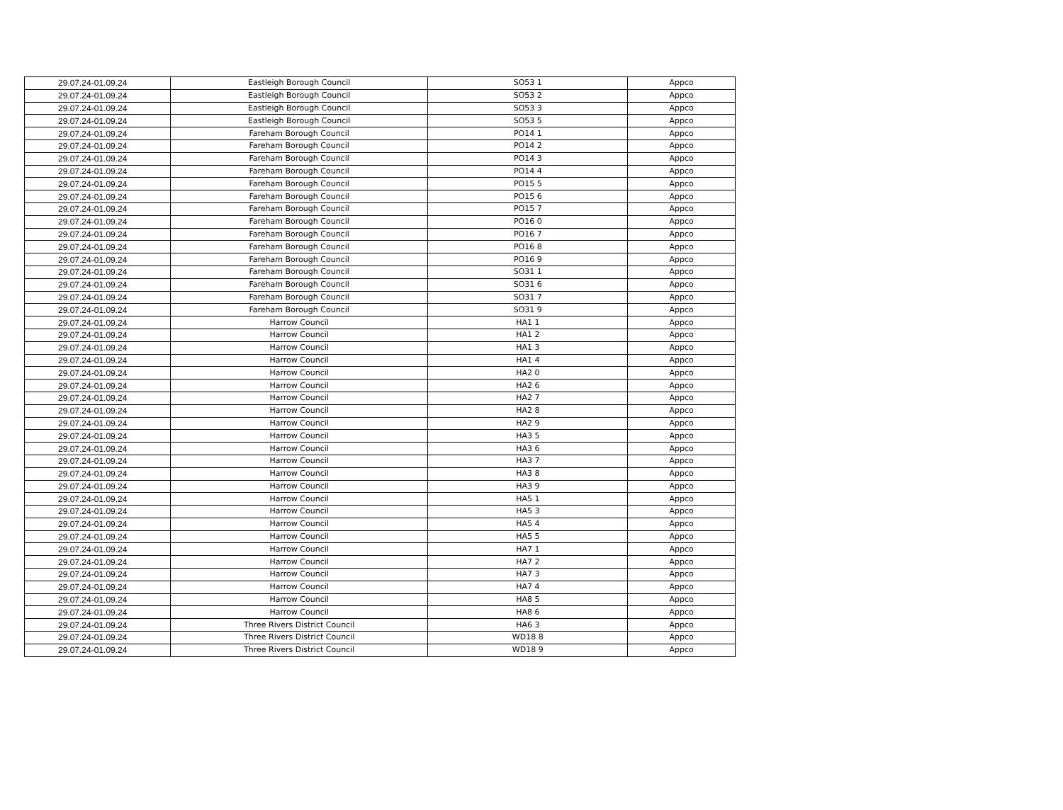| 29.07.24-01.09.24 | Eastleigh Borough Council | SO53 1 | Appco |
| 29.07.24-01.09.24 | Eastleigh Borough Council | SO53 2 | Appco |
| 29.07.24-01.09.24 | Eastleigh Borough Council | SO53 3 | Appco |
| 29.07.24-01.09.24 | Eastleigh Borough Council | SO53 5 | Appco |
| 29.07.24-01.09.24 | Fareham Borough Council | PO14 1 | Appco |
| 29.07.24-01.09.24 | Fareham Borough Council | PO14 2 | Appco |
| 29.07.24-01.09.24 | Fareham Borough Council | PO14 3 | Appco |
| 29.07.24-01.09.24 | Fareham Borough Council | PO14 4 | Appco |
| 29.07.24-01.09.24 | Fareham Borough Council | PO15 5 | Appco |
| 29.07.24-01.09.24 | Fareham Borough Council | PO15 6 | Appco |
| 29.07.24-01.09.24 | Fareham Borough Council | PO15 7 | Appco |
| 29.07.24-01.09.24 | Fareham Borough Council | PO16 0 | Appco |
| 29.07.24-01.09.24 | Fareham Borough Council | PO16 7 | Appco |
| 29.07.24-01.09.24 | Fareham Borough Council | PO16 8 | Appco |
| 29.07.24-01.09.24 | Fareham Borough Council | PO16 9 | Appco |
| 29.07.24-01.09.24 | Fareham Borough Council | SO31 1 | Appco |
| 29.07.24-01.09.24 | Fareham Borough Council | SO31 6 | Appco |
| 29.07.24-01.09.24 | Fareham Borough Council | SO31 7 | Appco |
| 29.07.24-01.09.24 | Fareham Borough Council | SO31 9 | Appco |
| 29.07.24-01.09.24 | Harrow Council | HA1 1 | Appco |
| 29.07.24-01.09.24 | Harrow Council | HA1 2 | Appco |
| 29.07.24-01.09.24 | Harrow Council | HA1 3 | Appco |
| 29.07.24-01.09.24 | Harrow Council | HA1 4 | Appco |
| 29.07.24-01.09.24 | Harrow Council | HA2 0 | Appco |
| 29.07.24-01.09.24 | Harrow Council | HA2 6 | Appco |
| 29.07.24-01.09.24 | Harrow Council | HA2 7 | Appco |
| 29.07.24-01.09.24 | Harrow Council | HA2 8 | Appco |
| 29.07.24-01.09.24 | Harrow Council | HA2 9 | Appco |
| 29.07.24-01.09.24 | Harrow Council | HA3 5 | Appco |
| 29.07.24-01.09.24 | Harrow Council | HA3 6 | Appco |
| 29.07.24-01.09.24 | Harrow Council | HA3 7 | Appco |
| 29.07.24-01.09.24 | Harrow Council | HA3 8 | Appco |
| 29.07.24-01.09.24 | Harrow Council | HA3 9 | Appco |
| 29.07.24-01.09.24 | Harrow Council | HA5 1 | Appco |
| 29.07.24-01.09.24 | Harrow Council | HA5 3 | Appco |
| 29.07.24-01.09.24 | Harrow Council | HA5 4 | Appco |
| 29.07.24-01.09.24 | Harrow Council | HA5 5 | Appco |
| 29.07.24-01.09.24 | Harrow Council | HA7 1 | Appco |
| 29.07.24-01.09.24 | Harrow Council | HA7 2 | Appco |
| 29.07.24-01.09.24 | Harrow Council | HA7 3 | Appco |
| 29.07.24-01.09.24 | Harrow Council | HA7 4 | Appco |
| 29.07.24-01.09.24 | Harrow Council | HA8 5 | Appco |
| 29.07.24-01.09.24 | Harrow Council | HA8 6 | Appco |
| 29.07.24-01.09.24 | Three Rivers District Council | HA6 3 | Appco |
| 29.07.24-01.09.24 | Three Rivers District Council | WD18 8 | Appco |
| 29.07.24-01.09.24 | Three Rivers District Council | WD18 9 | Appco |